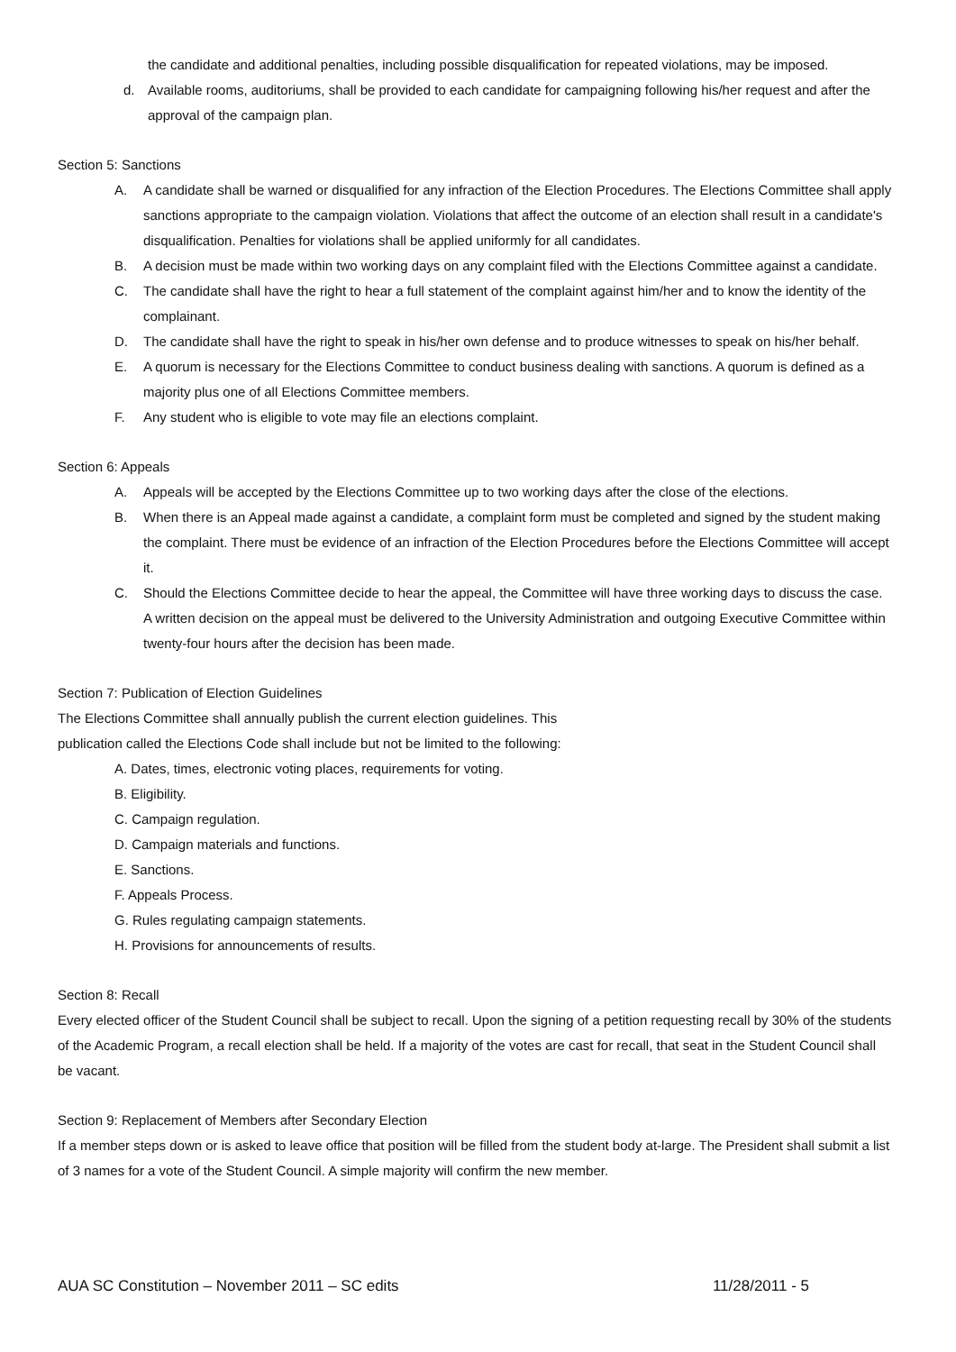the candidate and additional penalties, including possible disqualification for repeated violations, may be imposed.
d. Available rooms, auditoriums, shall be provided to each candidate for campaigning following his/her request and after the approval of the campaign plan.
Section 5: Sanctions
A. A candidate shall be warned or disqualified for any infraction of the Election Procedures. The Elections Committee shall apply sanctions appropriate to the campaign violation. Violations that affect the outcome of an election shall result in a candidate's disqualification. Penalties for violations shall be applied uniformly for all candidates.
B. A decision must be made within two working days on any complaint filed with the Elections Committee against a candidate.
C. The candidate shall have the right to hear a full statement of the complaint against him/her and to know the identity of the complainant.
D. The candidate shall have the right to speak in his/her own defense and to produce witnesses to speak on his/her behalf.
E. A quorum is necessary for the Elections Committee to conduct business dealing with sanctions. A quorum is defined as a majority plus one of all Elections Committee members.
F. Any student who is eligible to vote may file an elections complaint.
Section 6: Appeals
A. Appeals will be accepted by the Elections Committee up to two working days after the close of the elections.
B. When there is an Appeal made against a candidate, a complaint form must be completed and signed by the student making the complaint. There must be evidence of an infraction of the Election Procedures before the Elections Committee will accept it.
C. Should the Elections Committee decide to hear the appeal, the Committee will have three working days to discuss the case. A written decision on the appeal must be delivered to the University Administration and outgoing Executive Committee within twenty-four hours after the decision has been made.
Section 7: Publication of Election Guidelines
The Elections Committee shall annually publish the current election guidelines. This
publication called the Elections Code shall include but not be limited to the following:
A. Dates, times, electronic voting places, requirements for voting.
B. Eligibility.
C. Campaign regulation.
D. Campaign materials and functions.
E. Sanctions.
F. Appeals Process.
G. Rules regulating campaign statements.
H. Provisions for announcements of results.
Section 8: Recall
Every elected officer of the Student Council shall be subject to recall. Upon the signing of a petition requesting recall by 30% of the students of the Academic Program, a recall election shall be held. If a majority of the votes are cast for recall, that seat in the Student Council shall be vacant.
Section 9: Replacement of Members after Secondary Election
If a member steps down or is asked to leave office that position will be filled from the student body at-large. The President shall submit a list of 3 names for a vote of the Student Council. A simple majority will confirm the new member.
AUA SC Constitution – November 2011 – SC edits 11/28/2011 - 5